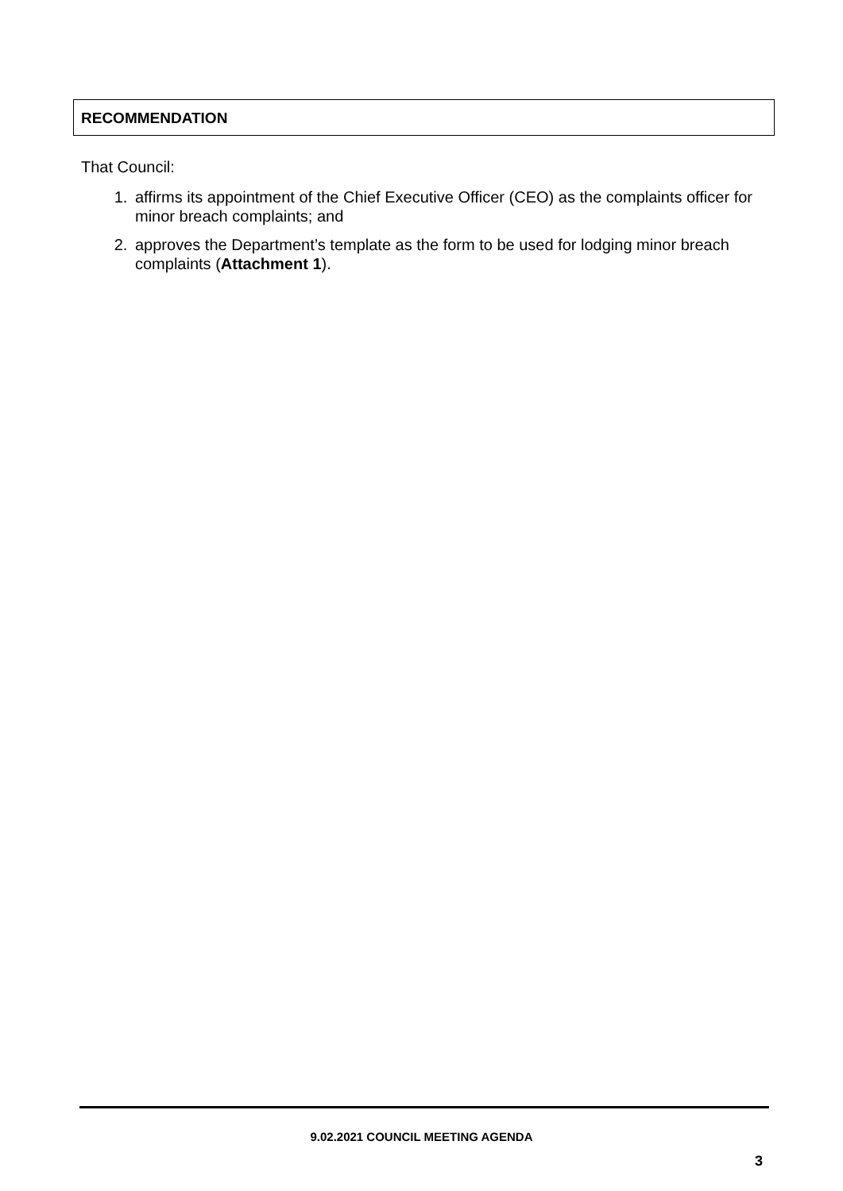RECOMMENDATION
That Council:
1. affirms its appointment of the Chief Executive Officer (CEO) as the complaints officer for minor breach complaints; and
2. approves the Department’s template as the form to be used for lodging minor breach complaints (Attachment 1).
9.02.2021 COUNCIL MEETING AGENDA
3